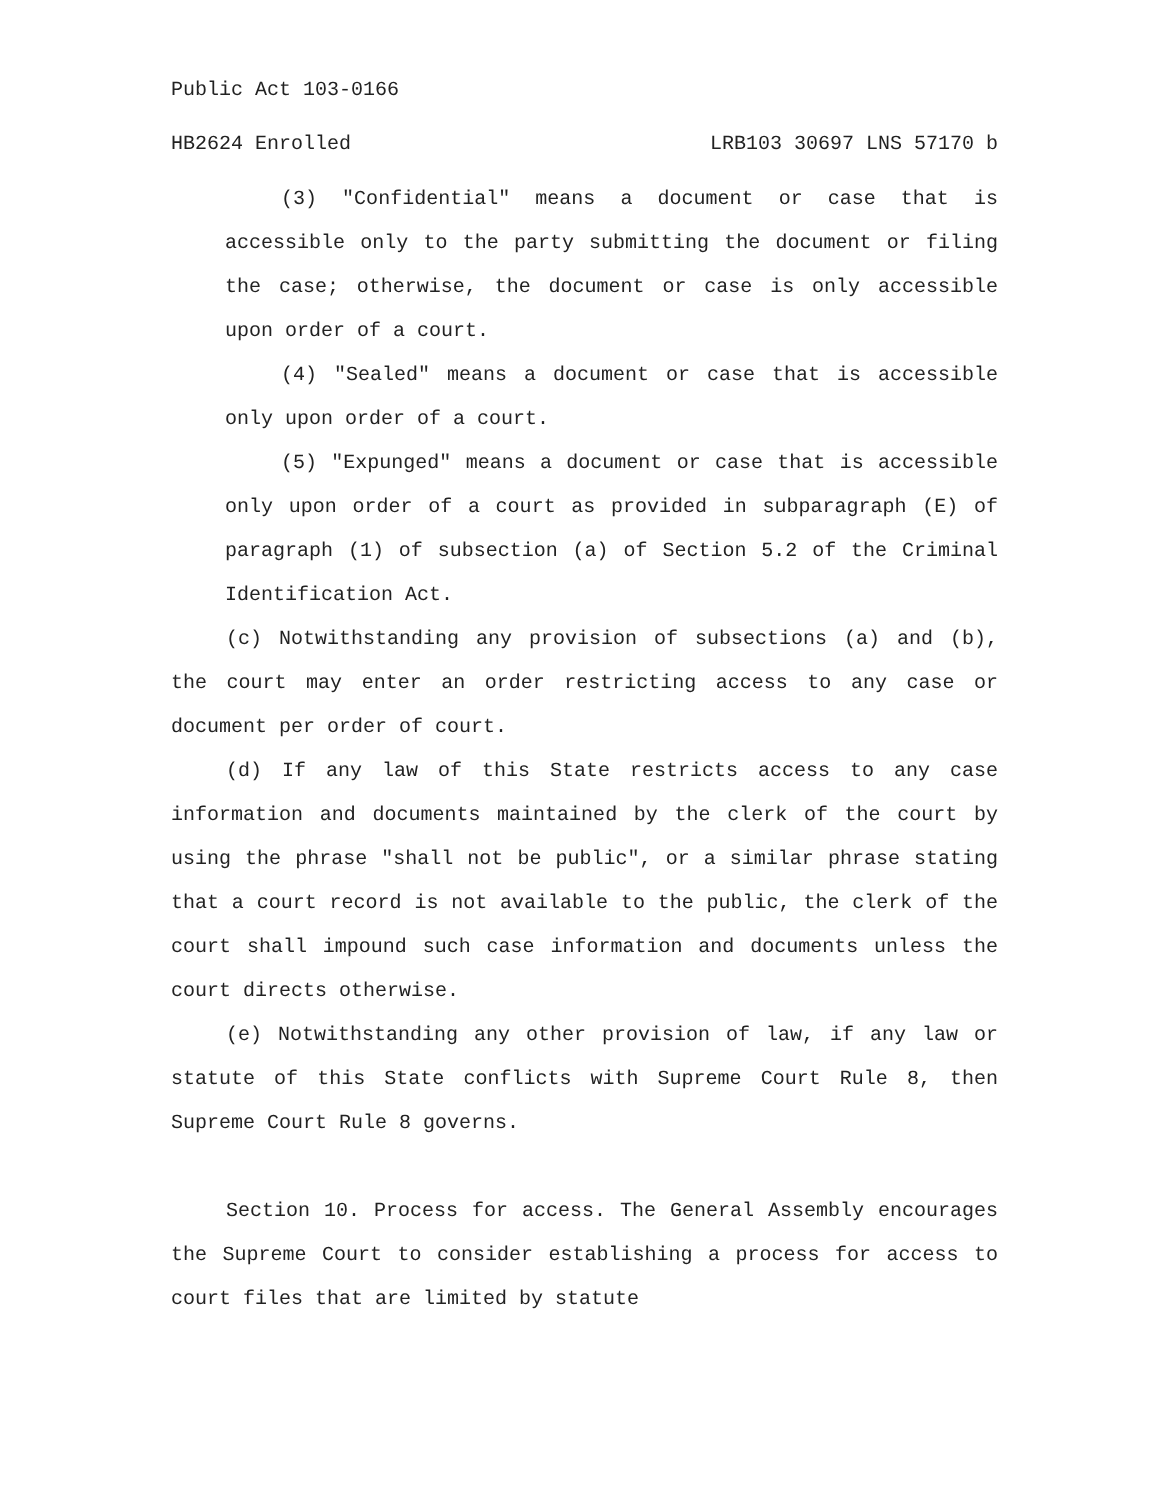Public Act 103-0166
HB2624 Enrolled LRB103 30697 LNS 57170 b
(3) "Confidential" means a document or case that is accessible only to the party submitting the document or filing the case; otherwise, the document or case is only accessible upon order of a court.
(4) "Sealed" means a document or case that is accessible only upon order of a court.
(5) "Expunged" means a document or case that is accessible only upon order of a court as provided in subparagraph (E) of paragraph (1) of subsection (a) of Section 5.2 of the Criminal Identification Act.
(c) Notwithstanding any provision of subsections (a) and (b), the court may enter an order restricting access to any case or document per order of court.
(d) If any law of this State restricts access to any case information and documents maintained by the clerk of the court by using the phrase "shall not be public", or a similar phrase stating that a court record is not available to the public, the clerk of the court shall impound such case information and documents unless the court directs otherwise.
(e) Notwithstanding any other provision of law, if any law or statute of this State conflicts with Supreme Court Rule 8, then Supreme Court Rule 8 governs.
Section 10. Process for access. The General Assembly encourages the Supreme Court to consider establishing a process for access to court files that are limited by statute